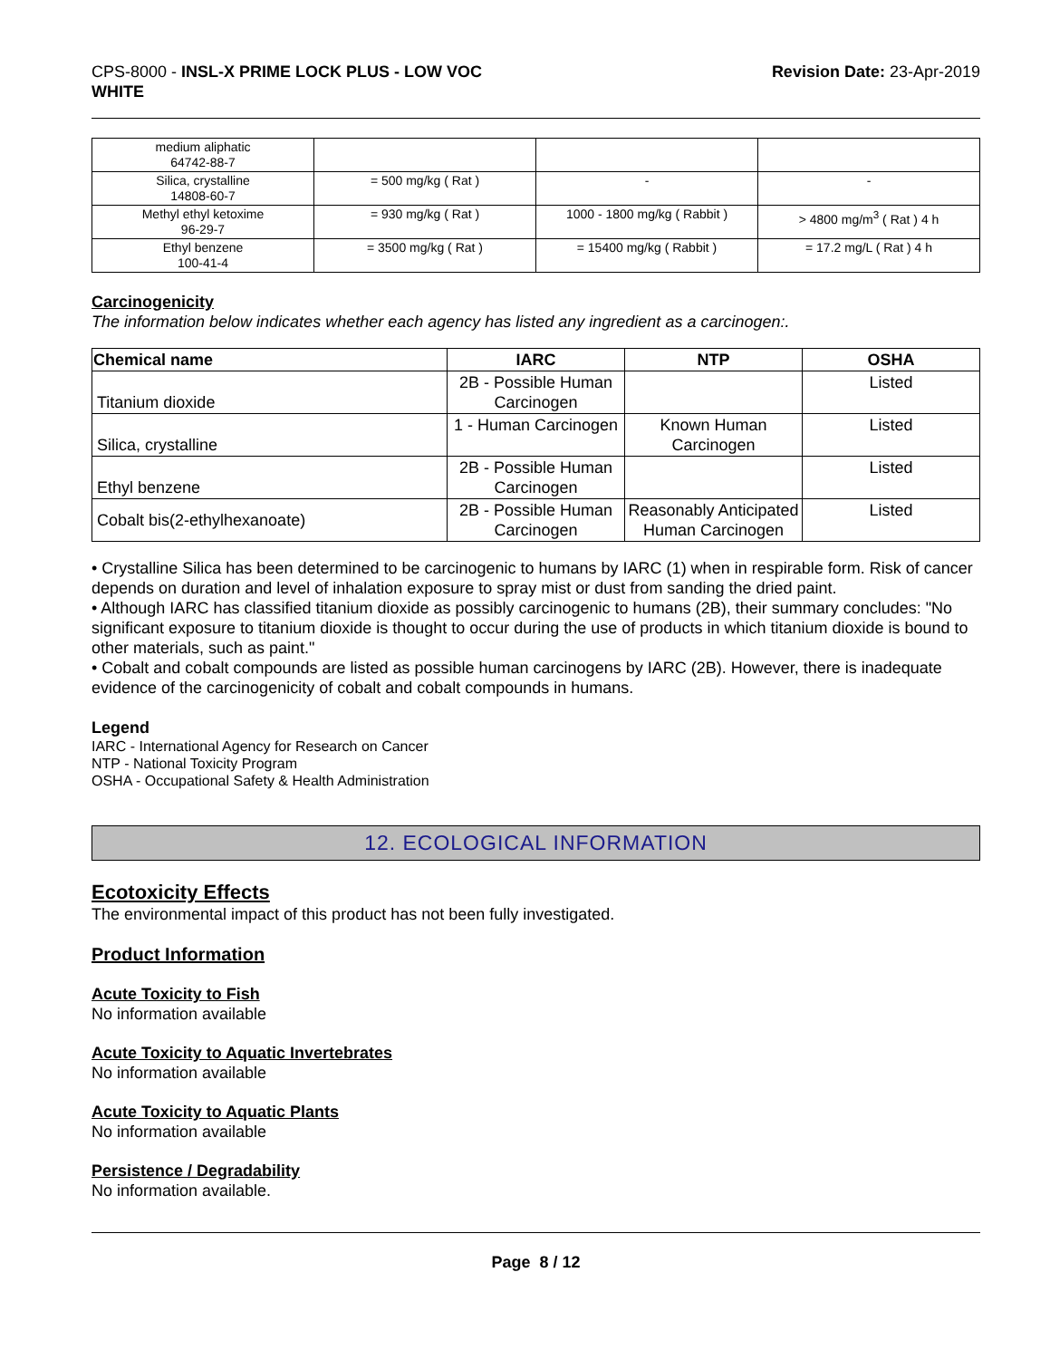CPS-8000 - INSL-X PRIME LOCK PLUS - LOW VOC
WHITE
Revision Date: 23-Apr-2019
| medium aliphatic 64742-88-7 | | | |
| Silica, crystalline 14808-60-7 | = 500 mg/kg ( Rat ) | - | - |
| Methyl ethyl ketoxime 96-29-7 | = 930 mg/kg ( Rat ) | 1000 - 1800 mg/kg ( Rabbit ) | > 4800 mg/m<sup>3</sup> ( Rat ) 4 h |
| Ethyl benzene 100-41-4 | = 3500 mg/kg ( Rat ) | = 15400 mg/kg ( Rabbit ) | = 17.2 mg/L ( Rat ) 4 h |
Carcinogenicity
The information below indicates whether each agency has listed any ingredient as a carcinogen:.
| Chemical name | IARC | NTP | OSHA |
| --- | --- | --- | --- |
| Titanium dioxide | 2B - Possible Human Carcinogen | | Listed |
| Silica, crystalline | 1 - Human Carcinogen | Known Human Carcinogen | Listed |
| Ethyl benzene | 2B - Possible Human Carcinogen | | Listed |
| Cobalt bis(2-ethylhexanoate) | 2B - Possible Human Carcinogen | Reasonably Anticipated Human Carcinogen | Listed |
• Crystalline Silica has been determined to be carcinogenic to humans by IARC (1) when in respirable form. Risk of cancer depends on duration and level of inhalation exposure to spray mist or dust from sanding the dried paint.
• Although IARC has classified titanium dioxide as possibly carcinogenic to humans (2B), their summary concludes: "No significant exposure to titanium dioxide is thought to occur during the use of products in which titanium dioxide is bound to other materials, such as paint."
• Cobalt and cobalt compounds are listed as possible human carcinogens by IARC (2B). However, there is inadequate evidence of the carcinogenicity of cobalt and cobalt compounds in humans.
Legend
IARC - International Agency for Research on Cancer
NTP - National Toxicity Program
OSHA - Occupational Safety & Health Administration
12. ECOLOGICAL INFORMATION
Ecotoxicity Effects
The environmental impact of this product has not been fully investigated.
Product Information
Acute Toxicity to Fish
No information available
Acute Toxicity to Aquatic Invertebrates
No information available
Acute Toxicity to Aquatic Plants
No information available
Persistence / Degradability
No information available.
Page 8 / 12